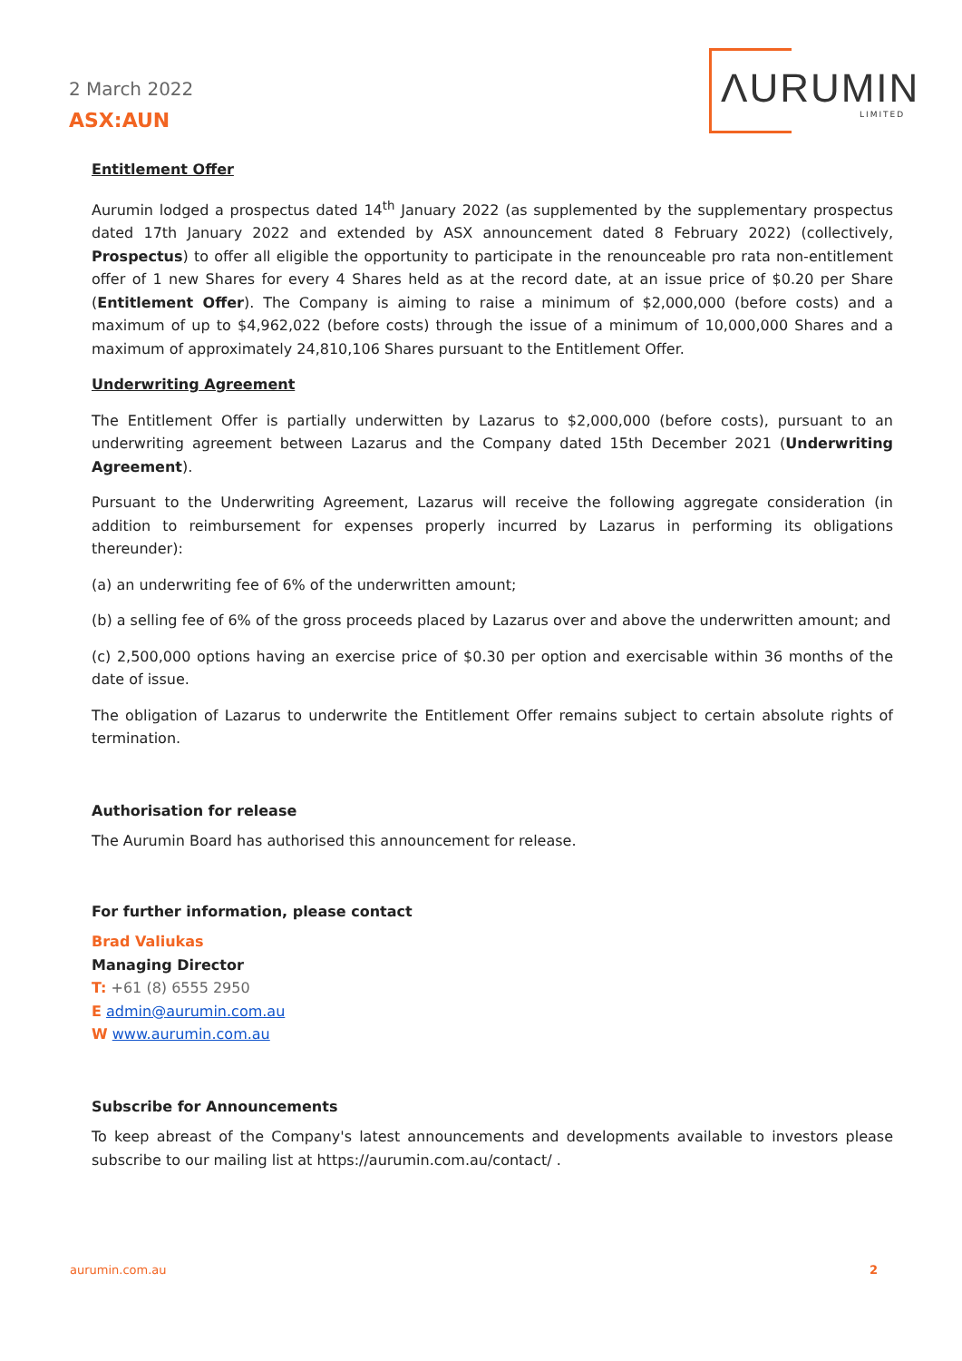2 March 2022
ASX:AUN
ΛURUMIN
LIMITED
Entitlement Offer
Aurumin lodged a prospectus dated 14<sup>th</sup> January 2022 (as supplemented by the supplementary prospectus dated 17th January 2022 and extended by ASX announcement dated 8 February 2022) (collectively, Prospectus) to offer all eligible the opportunity to participate in the renounceable pro rata non-entitlement offer of 1 new Shares for every 4 Shares held as at the record date, at an issue price of $0.20 per Share (Entitlement Offer). The Company is aiming to raise a minimum of $2,000,000 (before costs) and a maximum of up to $4,962,022 (before costs) through the issue of a minimum of 10,000,000 Shares and a maximum of approximately 24,810,106 Shares pursuant to the Entitlement Offer.
Underwriting Agreement
The Entitlement Offer is partially underwitten by Lazarus to $2,000,000 (before costs), pursuant to an underwriting agreement between Lazarus and the Company dated 15th December 2021 (Underwriting Agreement).
Pursuant to the Underwriting Agreement, Lazarus will receive the following aggregate consideration (in addition to reimbursement for expenses properly incurred by Lazarus in performing its obligations thereunder):
(a) an underwriting fee of 6% of the underwritten amount;
(b) a selling fee of 6% of the gross proceeds placed by Lazarus over and above the underwritten amount; and
(c) 2,500,000 options having an exercise price of $0.30 per option and exercisable within 36 months of the date of issue.
The obligation of Lazarus to underwrite the Entitlement Offer remains subject to certain absolute rights of termination.
Authorisation for release
The Aurumin Board has authorised this announcement for release.
For further information, please contact
Brad Valiukas
Managing Director
T: +61 (8) 6555 2950
E admin@aurumin.com.au
W www.aurumin.com.au
Subscribe for Announcements
To keep abreast of the Company's latest announcements and developments available to investors please subscribe to our mailing list at https://aurumin.com.au/contact/ .
aurumin.com.au 2